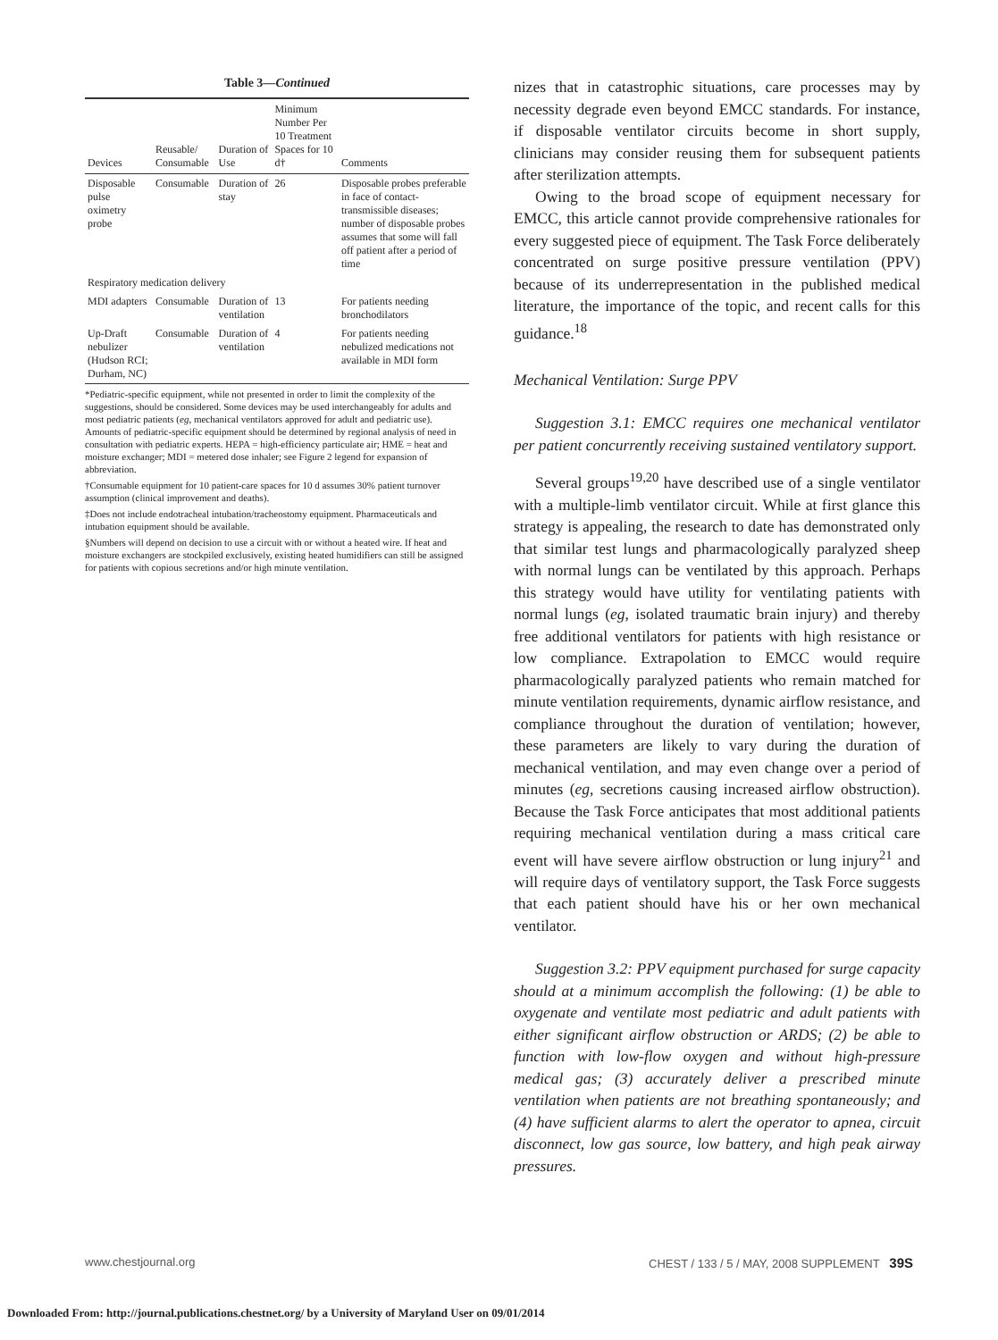Table 3—Continued
| Devices | Reusable/ Consumable | Duration of Use | Minimum Number Per 10 Treatment Spaces for 10 d† | Comments |
| --- | --- | --- | --- | --- |
| Disposable pulse oximetry probe | Consumable | Duration of stay | 26 | Disposable probes preferable in face of contact-transmissible diseases; number of disposable probes assumes that some will fall off patient after a period of time |
| Respiratory medication delivery | | | | |
| MDI adapters | Consumable | Duration of ventilation | 13 | For patients needing bronchodilators |
| Up-Draft nebulizer (Hudson RCI; Durham, NC) | Consumable | Duration of ventilation | 4 | For patients needing nebulized medications not available in MDI form |
*Pediatric-specific equipment, while not presented in order to limit the complexity of the suggestions, should be considered. Some devices may be used interchangeably for adults and most pediatric patients (eg, mechanical ventilators approved for adult and pediatric use). Amounts of pediatric-specific equipment should be determined by regional analysis of need in consultation with pediatric experts. HEPA = high-efficiency particulate air; HME = heat and moisture exchanger; MDI = metered dose inhaler; see Figure 2 legend for expansion of abbreviation.
†Consumable equipment for 10 patient-care spaces for 10 d assumes 30% patient turnover assumption (clinical improvement and deaths).
‡Does not include endotracheal intubation/tracheostomy equipment. Pharmaceuticals and intubation equipment should be available.
§Numbers will depend on decision to use a circuit with or without a heated wire. If heat and moisture exchangers are stockpiled exclusively, existing heated humidifiers can still be assigned for patients with copious secretions and/or high minute ventilation.
nizes that in catastrophic situations, care processes may by necessity degrade even beyond EMCC standards. For instance, if disposable ventilator circuits become in short supply, clinicians may consider reusing them for subsequent patients after sterilization attempts.
Owing to the broad scope of equipment necessary for EMCC, this article cannot provide comprehensive rationales for every suggested piece of equipment. The Task Force deliberately concentrated on surge positive pressure ventilation (PPV) because of its underrepresentation in the published medical literature, the importance of the topic, and recent calls for this guidance.<sup>18</sup>
Mechanical Ventilation: Surge PPV
Suggestion 3.1: EMCC requires one mechanical ventilator per patient concurrently receiving sustained ventilatory support.
Several groups<sup>19,20</sup> have described use of a single ventilator with a multiple-limb ventilator circuit. While at first glance this strategy is appealing, the research to date has demonstrated only that similar test lungs and pharmacologically paralyzed sheep with normal lungs can be ventilated by this approach. Perhaps this strategy would have utility for ventilating patients with normal lungs (eg, isolated traumatic brain injury) and thereby free additional ventilators for patients with high resistance or low compliance. Extrapolation to EMCC would require pharmacologically paralyzed patients who remain matched for minute ventilation requirements, dynamic airflow resistance, and compliance throughout the duration of ventilation; however, these parameters are likely to vary during the duration of mechanical ventilation, and may even change over a period of minutes (eg, secretions causing increased airflow obstruction). Because the Task Force anticipates that most additional patients requiring mechanical ventilation during a mass critical care event will have severe airflow obstruction or lung injury<sup>21</sup> and will require days of ventilatory support, the Task Force suggests that each patient should have his or her own mechanical ventilator.
Suggestion 3.2: PPV equipment purchased for surge capacity should at a minimum accomplish the following: (1) be able to oxygenate and ventilate most pediatric and adult patients with either significant airflow obstruction or ARDS; (2) be able to function with low-flow oxygen and without high-pressure medical gas; (3) accurately deliver a prescribed minute ventilation when patients are not breathing spontaneously; and (4) have sufficient alarms to alert the operator to apnea, circuit disconnect, low gas source, low battery, and high peak airway pressures.
www.chestjournal.org CHEST / 133 / 5 / MAY, 2008 SUPPLEMENT 39S
Downloaded From: http://journal.publications.chestnet.org/ by a University of Maryland User on 09/01/2014